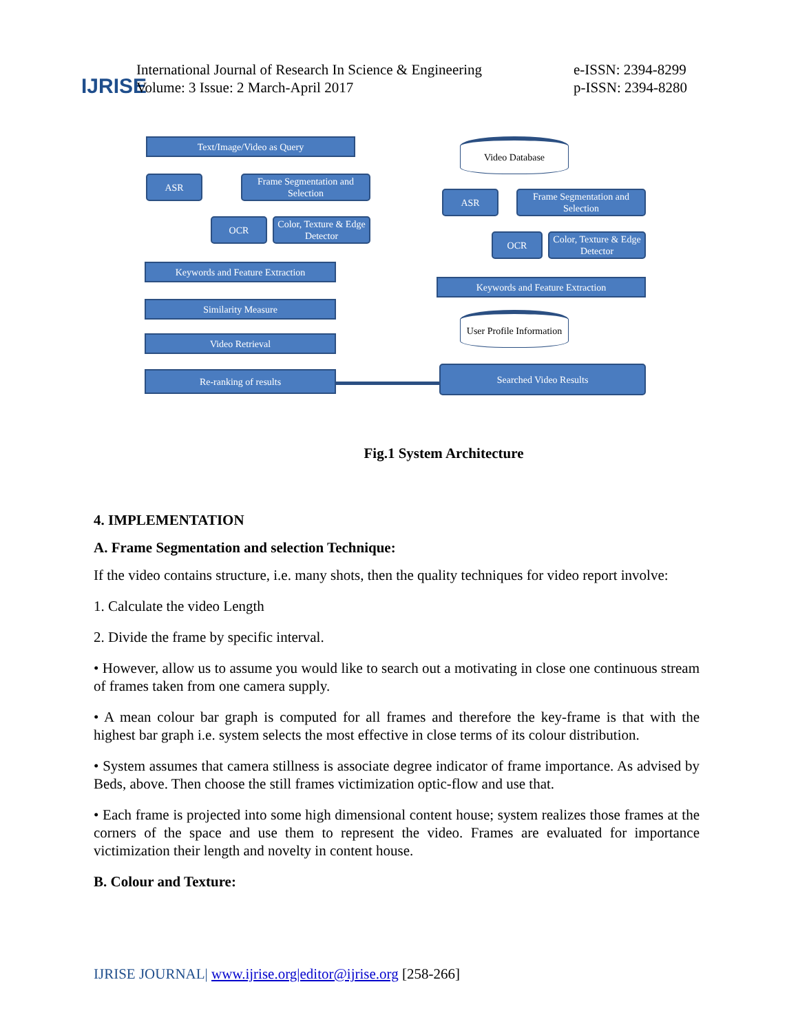IJRISE
International Journal of Research In Science & Engineering
Volume: 3 Issue: 2 March-April 2017
e-ISSN: 2394-8299
p-ISSN: 2394-8280
Text/Image/Video as Query
ASR
Frame Segmentation and Selection
OCR
Color, Texture & Edge Detector
Keywords and Feature Extraction
Similarity Measure
Video Retrieval
Re-ranking of results
Video Database
ASR
Frame Segmentation and Selection
OCR
Color, Texture & Edge Detector
Keywords and Feature Extraction
User Profile Information
Searched Video Results
Fig.1 System Architecture
4. IMPLEMENTATION
A. Frame Segmentation and selection Technique:
If the video contains structure, i.e. many shots, then the quality techniques for video report involve:
1. Calculate the video Length
2. Divide the frame by specific interval.
• However, allow us to assume you would like to search out a motivating in close one continuous stream of frames taken from one camera supply.
• A mean colour bar graph is computed for all frames and therefore the key-frame is that with the highest bar graph i.e. system selects the most effective in close terms of its colour distribution.
• System assumes that camera stillness is associate degree indicator of frame importance. As advised by Beds, above. Then choose the still frames victimization optic-flow and use that.
• Each frame is projected into some high dimensional content house; system realizes those frames at the corners of the space and use them to represent the video. Frames are evaluated for importance victimization their length and novelty in content house.
B. Colour and Texture:
IJRISE JOURNAL| www.ijrise.org|editor@ijrise.org [258-266]